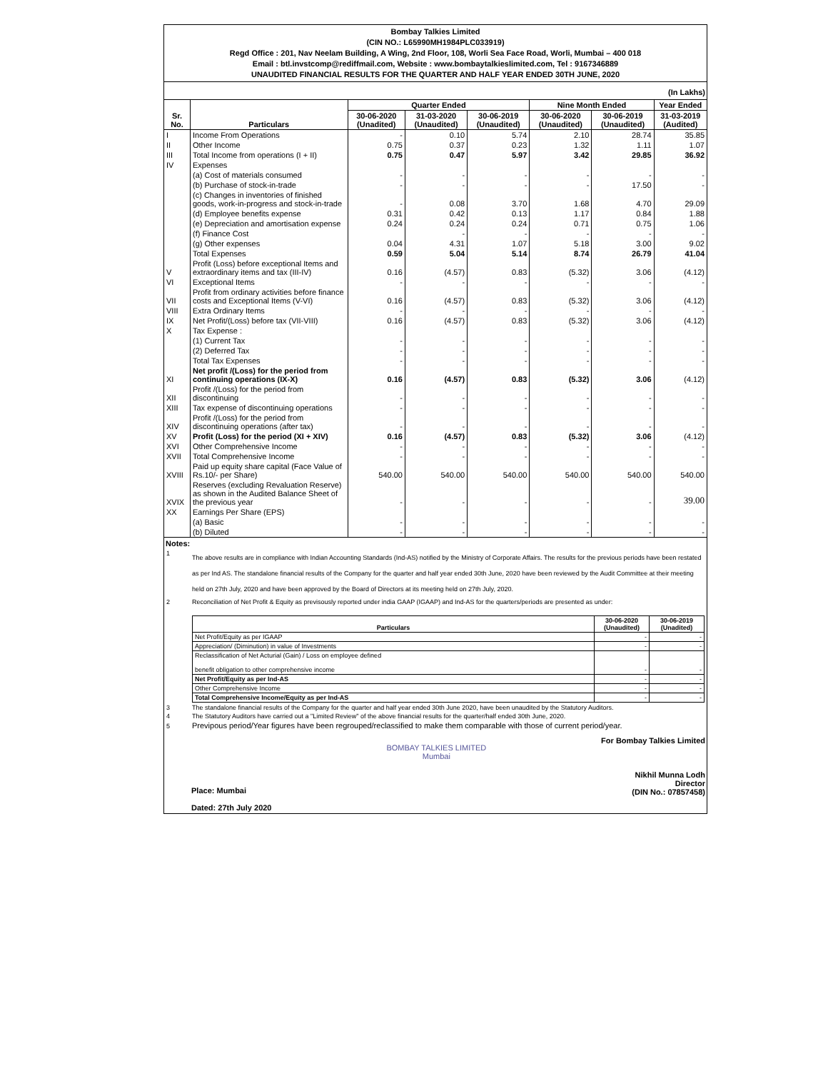Bombay Talkies Limited
(CIN NO.: L65990MH1984PLC033919)
Regd Office : 201, Nav Neelam Building, A Wing, 2nd Floor, 108, Worli Sea Face Road, Worli, Mumbai – 400 018
Email : btl.invstcomp@rediffmail.com, Website : www.bombaytalkieslimited.com, Tel : 9167346889
UNAUDITED FINANCIAL RESULTS FOR THE QUARTER AND HALF YEAR ENDED 30TH JUNE, 2020
(In Lakhs)
| Sr. No. | Particulars | Quarter Ended | | | Nine Month Ended | | Year Ended |
| --- | --- | --- | --- | --- | --- | --- | --- |
| | | 30-06-2020 (Unadited) | 31-03-2020 (Unaudited) | 30-06-2019 (Unaudited) | 30-06-2020 (Unaudited) | 30-06-2019 (Unaudited) | 31-03-2019 (Audited) |
| I | Income From Operations | - | 0.10 | 5.74 | 2.10 | 28.74 | 35.85 |
| II | Other Income | 0.75 | 0.37 | 0.23 | 1.32 | 1.11 | 1.07 |
| III | Total Income from operations (I + II) | 0.75 | 0.47 | 5.97 | 3.42 | 29.85 | 36.92 |
| IV | Expenses | | | | | | |
| | (a) Cost of materials consumed | - | - | - | - | - | - |
| | (b) Purchase of stock-in-trade | - | - | - | - | 17.50 | - |
| | (c) Changes in inventories of finished goods, work-in-progress and stock-in-trade | - | 0.08 | 3.70 | 1.68 | 4.70 | 29.09 |
| | (d) Employee benefits expense | 0.31 | 0.42 | 0.13 | 1.17 | 0.84 | 1.88 |
| | (e) Depreciation and amortisation expense | 0.24 | 0.24 | 0.24 | 0.71 | 0.75 | 1.06 |
| | (f) Finance Cost | | - | - | - | - | - |
| | (g) Other expenses | 0.04 | 4.31 | 1.07 | 5.18 | 3.00 | 9.02 |
| | Total Expenses | 0.59 | 5.04 | 5.14 | 8.74 | 26.79 | 41.04 |
| V | Profit (Loss) before exceptional Items and extraordinary items and tax (III-IV) | 0.16 | (4.57) | 0.83 | (5.32) | 3.06 | (4.12) |
| VI | Exceptional Items | - | - | - | - | - | - |
| VII | Profit from ordinary activities before finance costs and Exceptional Items (V-VI) | 0.16 | (4.57) | 0.83 | (5.32) | 3.06 | (4.12) |
| VIII | Extra Ordinary Items | - | - | - | - | - | - |
| IX | Net Profit/(Loss) before tax (VII-VIII) | 0.16 | (4.57) | 0.83 | (5.32) | 3.06 | (4.12) |
| X | Tax Expense : | | | | | | |
| | (1) Current Tax | - | - | - | - | - | - |
| | (2) Deferred Tax | - | - | - | - | - | - |
| | Total Tax Expenses | - | - | - | - | - | - |
| XI | Net profit /(Loss) for the period from continuing operations (IX-X) | 0.16 | (4.57) | 0.83 | (5.32) | 3.06 | (4.12) |
| XII | Profit /(Loss) for the period from discontinuing | - | - | - | - | - | - |
| XIII | Tax expense of discontinuing operations | - | - | - | - | - | - |
| XIV | Profit /(Loss) for the period from discontinuing operations (after tax) | - | - | - | - | - | - |
| XV | Profit (Loss) for the period (XI + XIV) | 0.16 | (4.57) | 0.83 | (5.32) | 3.06 | (4.12) |
| XVI | Other Comprehensive Income | - | - | - | - | - | - |
| XVII | Total Comprehensive Income | - | - | - | - | - | - |
| XVIII | Paid up equity share capital (Face Value of Rs.10/- per Share) | 540.00 | 540.00 | 540.00 | 540.00 | 540.00 | 540.00 |
| XVIX | Reserves (excluding Revaluation Reserve) as shown in the Audited Balance Sheet of the previous year | - | - | - | - | - | 39.00 |
| XX | Earnings Per Share (EPS) | | | | | | |
| | (a) Basic | - | - | - | - | - | - |
| | (b) Diluted | - | - | - | - | - | - |
Notes:
| 1 | The above results are in compliance with Indian Accounting Standards (Ind-AS) notified by the Ministry of Corporate Affairs. The results for the previous periods have been restated as per Ind AS. The standalone financial results of the Company for the quarter and half year ended 30th June, 2020 have been reviewed by the Audit Committee at their meeting held on 27th July, 2020 and have been approved by the Board of Directors at its meeting held on 27th July, 2020. |
| 2 | Reconciliation of Net Profit & Equity as previsously reported under india GAAP (IGAAP) and Ind-AS for the quarters/periods are presented as under: / Particulars / 30-06-2020 (Unaudited) / 30-06-2019 (Unadited) / / --- / --- / --- / / Net Profit/Equity as per IGAAP / - / - / / Appreciation/ (Diminution) in value of Investments / - / - / / Reclassification of Net Acturial (Gain) / Loss on employee defined benefit obligation to other comprehensive income / - / - / / Net Profit/Equity as per Ind-AS / - / - / / Other Comprehensive Income / - / - / / Total Comprehensive Income/Equity as per Ind-AS / - / - / |
| 3 | The standalone financial results of the Company for the quarter and half year ended 30th June 2020, have been unaudited by the Statutory Auditors. |
| 4 | The Statutory Auditors have carried out a "Limited Review" of the above financial results for the quarter/half ended 30th June, 2020. |
| 5 | Previpous period/Year figures have been regrouped/reclassified to make them comparable with those of current period/year. |
Place: Mumbai
Dated: 27th July 2020
BOMBAY TALKIES LIMITED
Mumbai
For Bombay Talkies Limited
Nikhil Munna Lodh
Director
(DIN No.: 07857458)